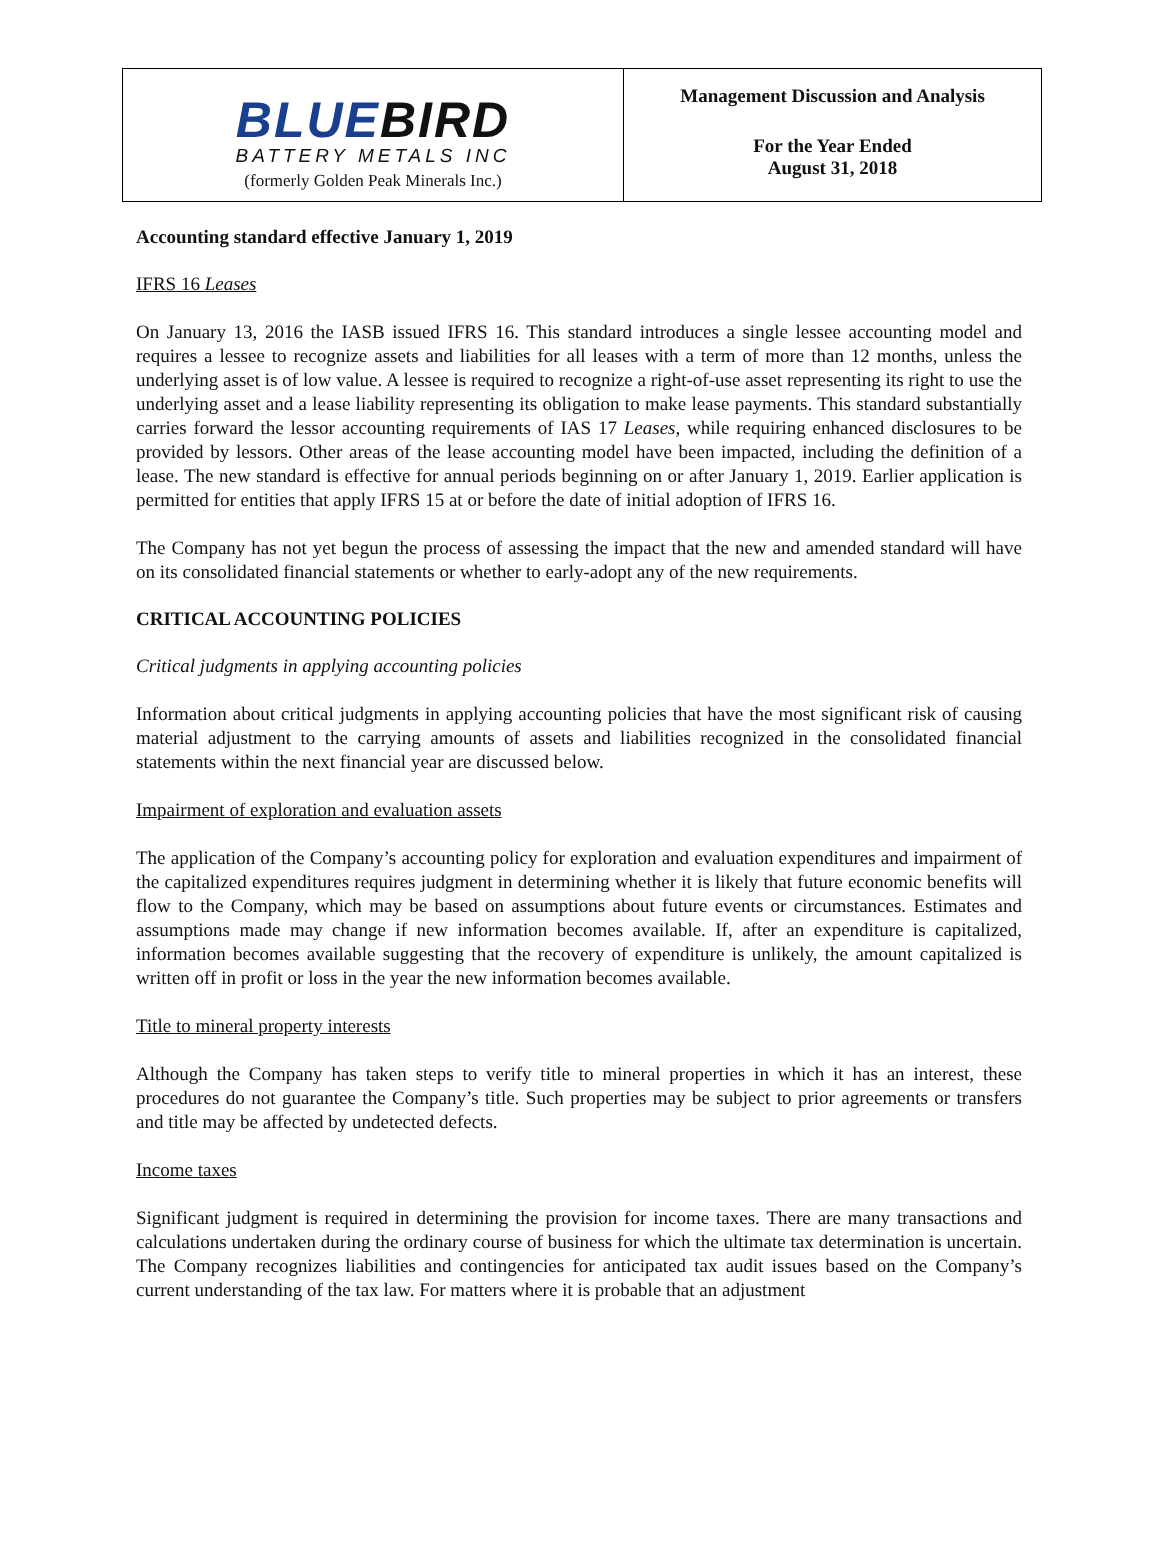BLUEBIRD
BATTERY METALS INC
(formerly Golden Peak Minerals Inc.)
Management Discussion and Analysis
For the Year Ended
August 31, 2018
Accounting standard effective January 1, 2019
IFRS 16 Leases
On January 13, 2016 the IASB issued IFRS 16. This standard introduces a single lessee accounting model and requires a lessee to recognize assets and liabilities for all leases with a term of more than 12 months, unless the underlying asset is of low value. A lessee is required to recognize a right-of-use asset representing its right to use the underlying asset and a lease liability representing its obligation to make lease payments. This standard substantially carries forward the lessor accounting requirements of IAS 17 Leases, while requiring enhanced disclosures to be provided by lessors. Other areas of the lease accounting model have been impacted, including the definition of a lease. The new standard is effective for annual periods beginning on or after January 1, 2019. Earlier application is permitted for entities that apply IFRS 15 at or before the date of initial adoption of IFRS 16.
The Company has not yet begun the process of assessing the impact that the new and amended standard will have on its consolidated financial statements or whether to early-adopt any of the new requirements.
CRITICAL ACCOUNTING POLICIES
Critical judgments in applying accounting policies
Information about critical judgments in applying accounting policies that have the most significant risk of causing material adjustment to the carrying amounts of assets and liabilities recognized in the consolidated financial statements within the next financial year are discussed below.
Impairment of exploration and evaluation assets
The application of the Company’s accounting policy for exploration and evaluation expenditures and impairment of the capitalized expenditures requires judgment in determining whether it is likely that future economic benefits will flow to the Company, which may be based on assumptions about future events or circumstances. Estimates and assumptions made may change if new information becomes available. If, after an expenditure is capitalized, information becomes available suggesting that the recovery of expenditure is unlikely, the amount capitalized is written off in profit or loss in the year the new information becomes available.
Title to mineral property interests
Although the Company has taken steps to verify title to mineral properties in which it has an interest, these procedures do not guarantee the Company’s title. Such properties may be subject to prior agreements or transfers and title may be affected by undetected defects.
Income taxes
Significant judgment is required in determining the provision for income taxes. There are many transactions and calculations undertaken during the ordinary course of business for which the ultimate tax determination is uncertain. The Company recognizes liabilities and contingencies for anticipated tax audit issues based on the Company’s current understanding of the tax law. For matters where it is probable that an adjustment